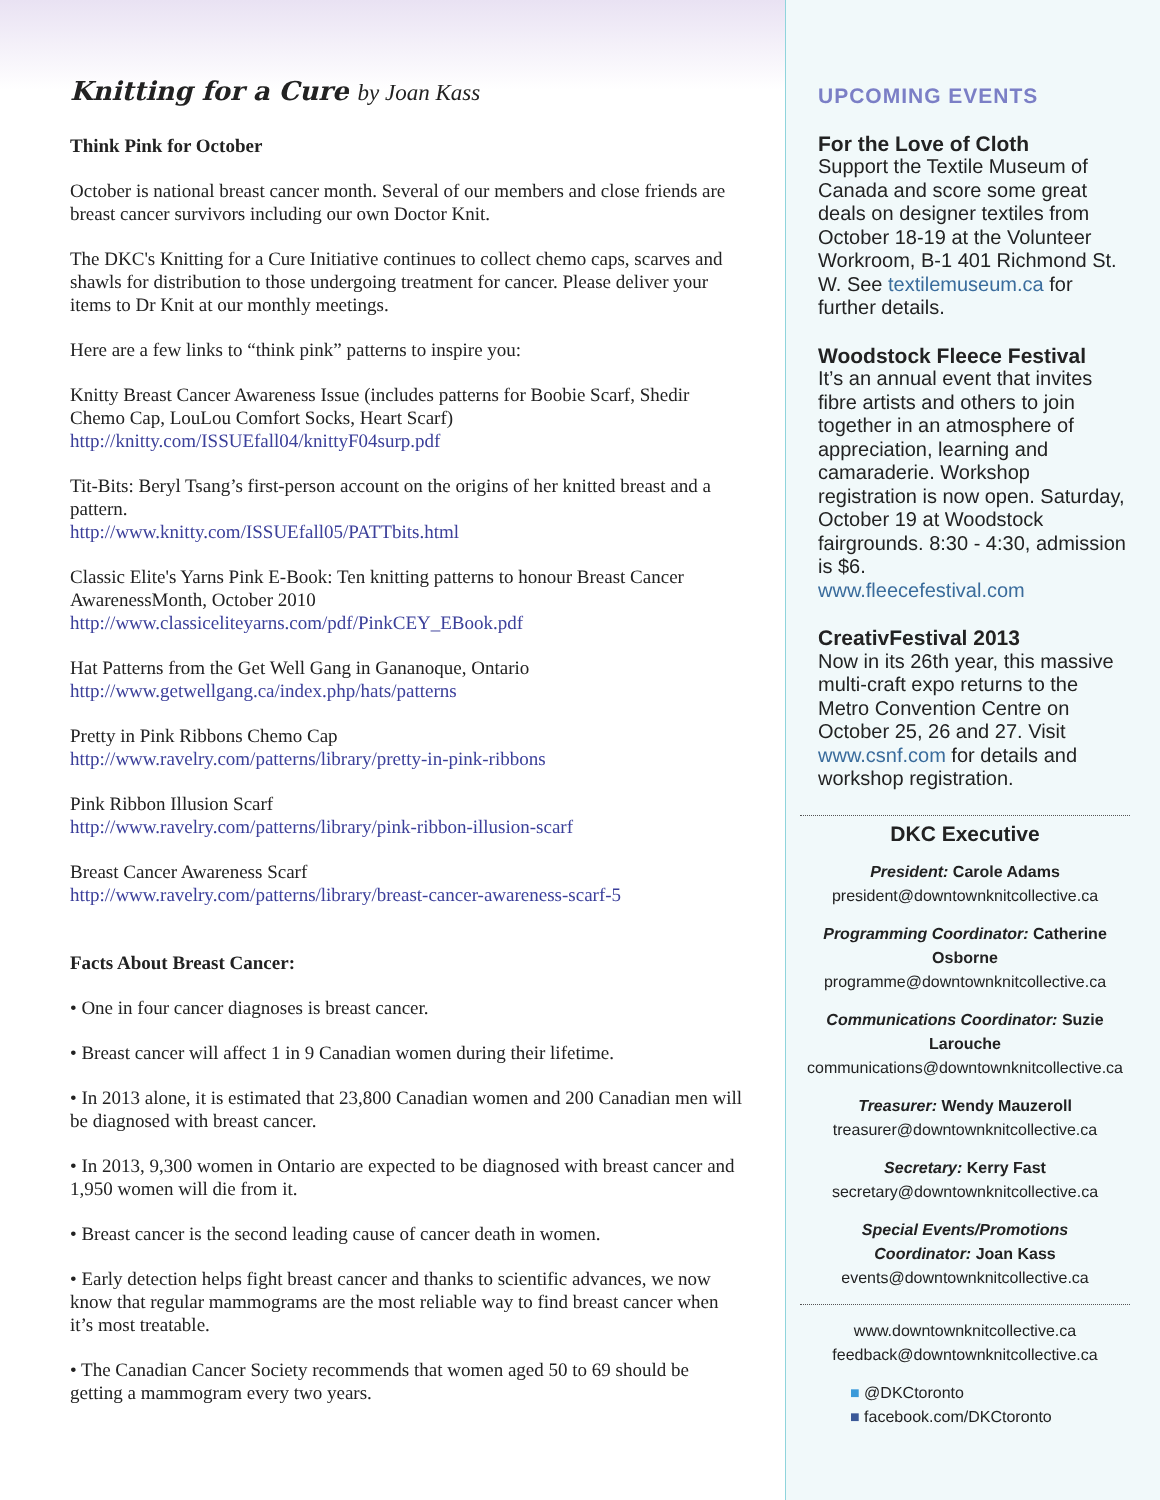Knitting for a Cure by Joan Kass
Think Pink for October
October is national breast cancer month. Several of our members and close friends are breast cancer survivors including our own Doctor Knit.
The DKC's Knitting for a Cure Initiative continues to collect chemo caps, scarves and shawls for distribution to those undergoing treatment for cancer. Please deliver your items to Dr Knit at our monthly meetings.
Here are a few links to “think pink” patterns to inspire you:
Knitty Breast Cancer Awareness Issue (includes patterns for Boobie Scarf, Shedir Chemo Cap, LouLou Comfort Socks, Heart Scarf)
http://knitty.com/ISSUEfall04/knittyF04surp.pdf
Tit-Bits: Beryl Tsang’s first-person account on the origins of her knitted breast and a pattern.
http://www.knitty.com/ISSUEfall05/PATTbits.html
Classic Elite's Yarns Pink E-Book: Ten knitting patterns to honour Breast Cancer AwarenessMonth, October 2010
http://www.classiceliteyarns.com/pdf/PinkCEY_EBook.pdf
Hat Patterns from the Get Well Gang in Gananoque, Ontario
http://www.getwellgang.ca/index.php/hats/patterns
Pretty in Pink Ribbons Chemo Cap
http://www.ravelry.com/patterns/library/pretty-in-pink-ribbons
Pink Ribbon Illusion Scarf
http://www.ravelry.com/patterns/library/pink-ribbon-illusion-scarf
Breast Cancer Awareness Scarf
http://www.ravelry.com/patterns/library/breast-cancer-awareness-scarf-5
Facts About Breast Cancer:
• One in four cancer diagnoses is breast cancer.
• Breast cancer will affect 1 in 9 Canadian women during their lifetime.
• In 2013 alone, it is estimated that 23,800 Canadian women and 200 Canadian men will be diagnosed with breast cancer.
• In 2013, 9,300 women in Ontario are expected to be diagnosed with breast cancer and 1,950 women will die from it.
• Breast cancer is the second leading cause of cancer death in women.
• Early detection helps fight breast cancer and thanks to scientific advances, we now know that regular mammograms are the most reliable way to find breast cancer when it’s most treatable.
• The Canadian Cancer Society recommends that women aged 50 to 69 should be getting a mammogram every two years.
UPCOMING EVENTS
For the Love of Cloth
Support the Textile Museum of Canada and score some great deals on designer textiles from October 18-19 at the Volunteer Workroom, B-1 401 Richmond St. W. See textilemuseum.ca for further details.
Woodstock Fleece Festival
It’s an annual event that invites fibre artists and others to join together in an atmosphere of appreciation, learning and camaraderie. Workshop registration is now open. Saturday, October 19 at Woodstock fairgrounds. 8:30 - 4:30, admission is $6.
www.fleecefestival.com
CreativFestival 2013
Now in its 26th year, this massive multi-craft expo returns to the Metro Convention Centre on October 25, 26 and 27. Visit www.csnf.com for details and workshop registration.
DKC Executive
President: Carole Adams
president@downtownknitcollective.ca
Programming Coordinator: Catherine Osborne
programme@downtownknitcollective.ca
Communications Coordinator: Suzie Larouche
communications@downtownknitcollective.ca
Treasurer: Wendy Mauzeroll
treasurer@downtownknitcollective.ca
Secretary: Kerry Fast
secretary@downtownknitcollective.ca
Special Events/Promotions
Coordinator: Joan Kass
events@downtownknitcollective.ca
www.downtownknitcollective.ca
feedback@downtownknitcollective.ca
■ @DKCtoronto
■ facebook.com/DKCtoronto